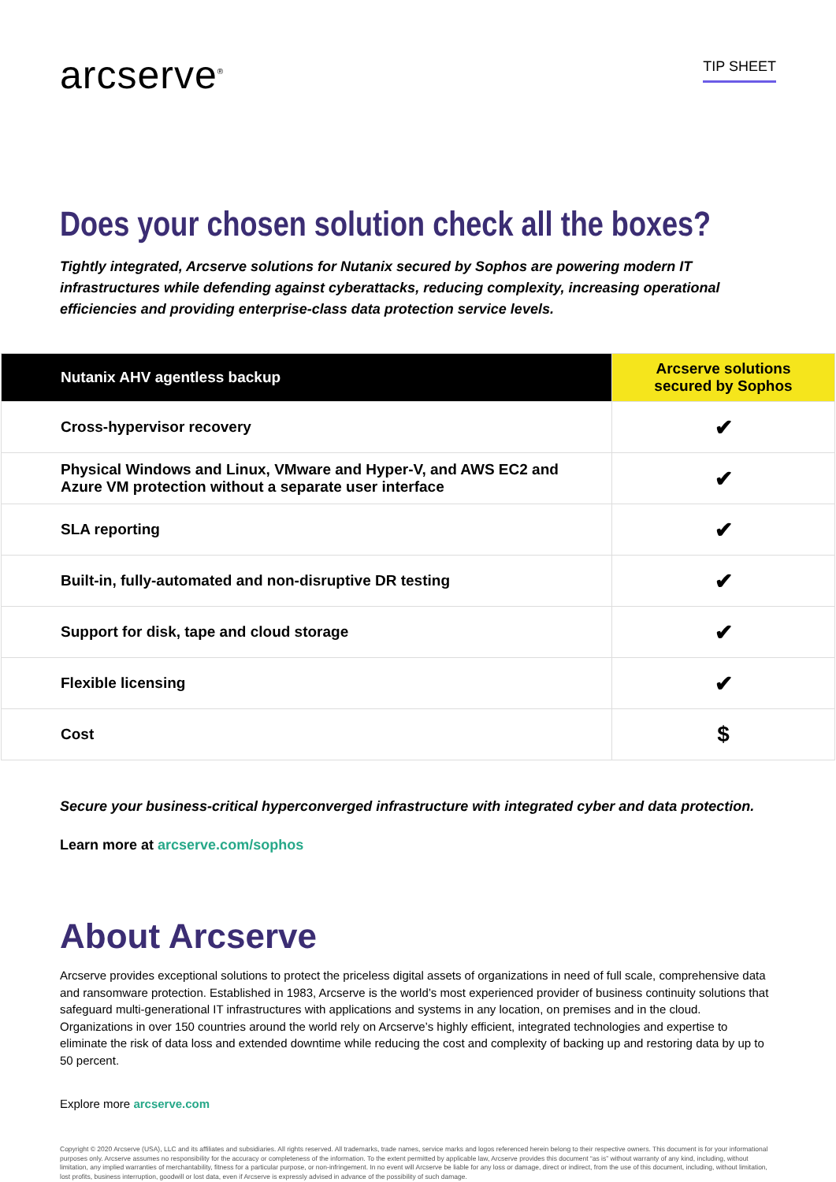arcserve<sup>®</sup>
TIP SHEET
Does your chosen solution check all the boxes?
Tightly integrated, Arcserve solutions for Nutanix secured by Sophos are powering modern IT infrastructures while defending against cyberattacks, reducing complexity, increasing operational efficiencies and providing enterprise-class data protection service levels.
| Nutanix AHV agentless backup | Arcserve solutions secured by Sophos |
| --- | --- |
| Cross-hypervisor recovery | ✔ |
| Physical Windows and Linux, VMware and Hyper-V, and AWS EC2 and Azure VM protection without a separate user interface | ✔ |
| SLA reporting | ✔ |
| Built-in, fully-automated and non-disruptive DR testing | ✔ |
| Support for disk, tape and cloud storage | ✔ |
| Flexible licensing | ✔ |
| Cost | $ |
Secure your business-critical hyperconverged infrastructure with integrated cyber and data protection.
Learn more at arcserve.com/sophos
About Arcserve
Arcserve provides exceptional solutions to protect the priceless digital assets of organizations in need of full scale, comprehensive data and ransomware protection. Established in 1983, Arcserve is the world’s most experienced provider of business continuity solutions that safeguard multi-generational IT infrastructures with applications and systems in any location, on premises and in the cloud. Organizations in over 150 countries around the world rely on Arcserve’s highly efficient, integrated technologies and expertise to eliminate the risk of data loss and extended downtime while reducing the cost and complexity of backing up and restoring data by up to 50 percent.
Explore more arcserve.com
Copyright © 2020 Arcserve (USA), LLC and its affiliates and subsidiaries. All rights reserved. All trademarks, trade names, service marks and logos referenced herein belong to their respective owners. This document is for your informational purposes only. Arcserve assumes no responsibility for the accuracy or completeness of the information. To the extent permitted by applicable law, Arcserve provides this document “as is” without warranty of any kind, including, without limitation, any implied warranties of merchantability, fitness for a particular purpose, or non-infringement. In no event will Arcserve be liable for any loss or damage, direct or indirect, from the use of this document, including, without limitation, lost profits, business interruption, goodwill or lost data, even if Arcserve is expressly advised in advance of the possibility of such damage.